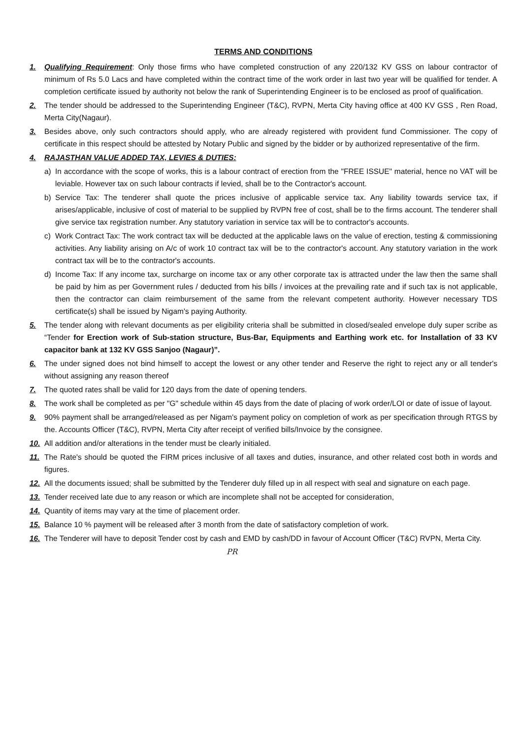TERMS AND CONDITIONS
1. Qualifying Requirement: Only those firms who have completed construction of any 220/132 KV GSS on labour contractor of minimum of Rs 5.0 Lacs and have completed within the contract time of the work order in last two year will be qualified for tender. A completion certificate issued by authority not below the rank of Superintending Engineer is to be enclosed as proof of qualification.
2. The tender should be addressed to the Superintending Engineer (T&C), RVPN, Merta City having office at 400 KV GSS , Ren Road, Merta City(Nagaur).
3. Besides above, only such contractors should apply, who are already registered with provident fund Commissioner. The copy of certificate in this respect should be attested by Notary Public and signed by the bidder or by authorized representative of the firm.
4. RAJASTHAN VALUE ADDED TAX, LEVIES & DUTIES:
a) In accordance with the scope of works, this is a labour contract of erection from the "FREE ISSUE" material, hence no VAT will be leviable. However tax on such labour contracts if levied, shall be to the Contractor's account.
b) Service Tax: The tenderer shall quote the prices inclusive of applicable service tax. Any liability towards service tax, if arises/applicable, inclusive of cost of material to be supplied by RVPN free of cost, shall be to the firms account. The tenderer shall give service tax registration number. Any statutory variation in service tax will be to contractor's accounts.
c) Work Contract Tax: The work contract tax will be deducted at the applicable laws on the value of erection, testing & commissioning activities. Any liability arising on A/c of work 10 contract tax will be to the contractor's account. Any statutory variation in the work contract tax will be to the contractor's accounts.
d) Income Tax: If any income tax, surcharge on income tax or any other corporate tax is attracted under the law then the same shall be paid by him as per Government rules / deducted from his bills / invoices at the prevailing rate and if such tax is not applicable, then the contractor can claim reimbursement of the same from the relevant competent authority. However necessary TDS certificate(s) shall be issued by Nigam's paying Authority.
5. The tender along with relevant documents as per eligibility criteria shall be submitted in closed/sealed envelope duly super scribe as “Tender for Erection work of Sub-station structure, Bus-Bar, Equipments and Earthing work etc. for Installation of 33 KV capacitor bank at 132 KV GSS Sanjoo (Nagaur)”.
6. The under signed does not bind himself to accept the lowest or any other tender and Reserve the right to reject any or all tender's without assigning any reason thereof
7. The quoted rates shall be valid for 120 days from the date of opening tenders.
8. The work shall be completed as per "G" schedule within 45 days from the date of placing of work order/LOI or date of issue of layout.
9. 90% payment shall be arranged/released as per Nigam's payment policy on completion of work as per specification through RTGS by the. Accounts Officer (T&C), RVPN, Merta City after receipt of verified bills/Invoice by the consignee.
10. All addition and/or alterations in the tender must be clearly initialed.
11. The Rate's should be quoted the FIRM prices inclusive of all taxes and duties, insurance, and other related cost both in words and figures.
12. All the documents issued; shall be submitted by the Tenderer duly filled up in all respect with seal and signature on each page.
13. Tender received late due to any reason or which are incomplete shall not be accepted for consideration,
14. Quantity of items may vary at the time of placement order.
15. Balance 10 % payment will be released after 3 month from the date of satisfactory completion of work.
16. The Tenderer will have to deposit Tender cost by cash and EMD by cash/DD in favour of Account Officer (T&C) RVPN, Merta City.
PR